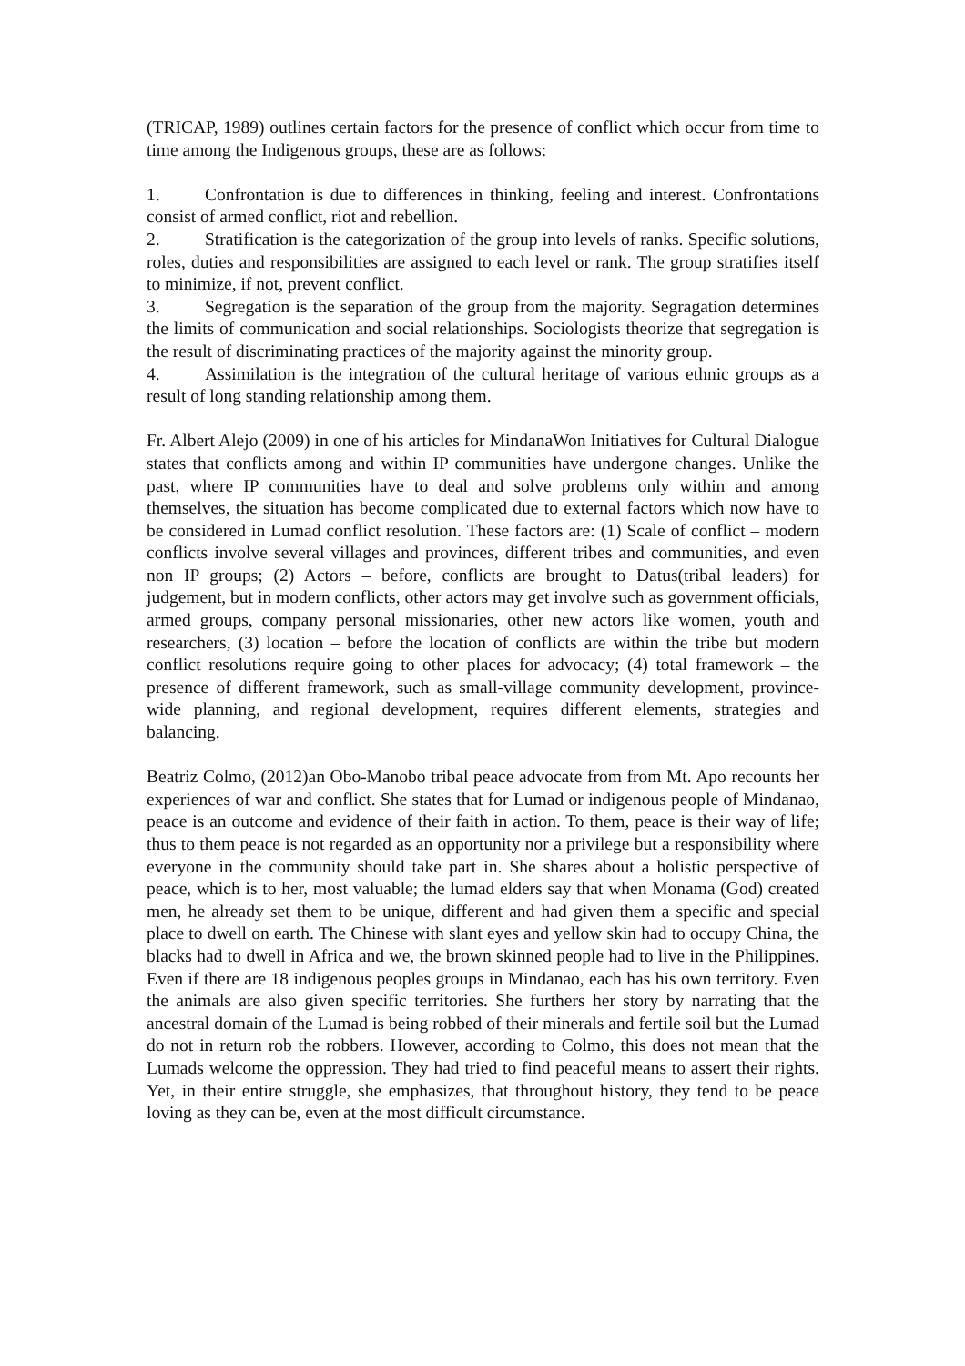(TRICAP, 1989) outlines certain factors for the presence of conflict which occur from time to time among the Indigenous groups, these are as follows:
1. Confrontation is due to differences in thinking, feeling and interest. Confrontations consist of armed conflict, riot and rebellion.
2. Stratification is the categorization of the group into levels of ranks. Specific solutions, roles, duties and responsibilities are assigned to each level or rank. The group stratifies itself to minimize, if not, prevent conflict.
3. Segregation is the separation of the group from the majority. Segragation determines the limits of communication and social relationships. Sociologists theorize that segregation is the result of discriminating practices of the majority against the minority group.
4. Assimilation is the integration of the cultural heritage of various ethnic groups as a result of long standing relationship among them.
Fr. Albert Alejo (2009) in one of his articles for MindanaWon Initiatives for Cultural Dialogue states that conflicts among and within IP communities have undergone changes. Unlike the past, where IP communities have to deal and solve problems only within and among themselves, the situation has become complicated due to external factors which now have to be considered in Lumad conflict resolution. These factors are: (1) Scale of conflict – modern conflicts involve several villages and provinces, different tribes and communities, and even non IP groups; (2) Actors – before, conflicts are brought to Datus(tribal leaders) for judgement, but in modern conflicts, other actors may get involve such as government officials, armed groups, company personal missionaries, other new actors like women, youth and researchers, (3) location – before the location of conflicts are within the tribe but modern conflict resolutions require going to other places for advocacy; (4) total framework – the presence of different framework, such as small-village community development, province-wide planning, and regional development, requires different elements, strategies and balancing.
Beatriz Colmo, (2012)an Obo-Manobo tribal peace advocate from from Mt. Apo recounts her experiences of war and conflict. She states that for Lumad or indigenous people of Mindanao, peace is an outcome and evidence of their faith in action. To them, peace is their way of life; thus to them peace is not regarded as an opportunity nor a privilege but a responsibility where everyone in the community should take part in. She shares about a holistic perspective of peace, which is to her, most valuable; the lumad elders say that when Monama (God) created men, he already set them to be unique, different and had given them a specific and special place to dwell on earth. The Chinese with slant eyes and yellow skin had to occupy China, the blacks had to dwell in Africa and we, the brown skinned people had to live in the Philippines. Even if there are 18 indigenous peoples groups in Mindanao, each has his own territory. Even the animals are also given specific territories. She furthers her story by narrating that the ancestral domain of the Lumad is being robbed of their minerals and fertile soil but the Lumad do not in return rob the robbers. However, according to Colmo, this does not mean that the Lumads welcome the oppression. They had tried to find peaceful means to assert their rights. Yet, in their entire struggle, she emphasizes, that throughout history, they tend to be peace loving as they can be, even at the most difficult circumstance.